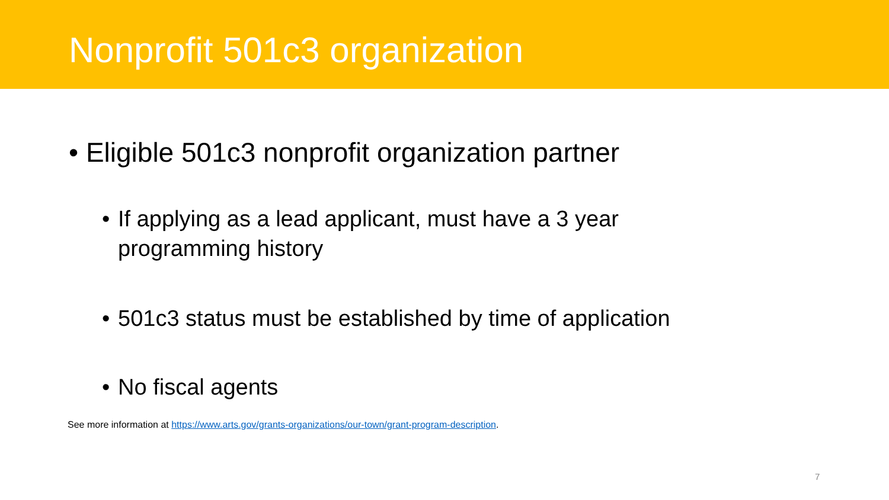Nonprofit 501c3 organization
• Eligible 501c3 nonprofit organization partner
• If applying as a lead applicant, must have a 3 year
programming history
• 501c3 status must be established by time of application
• No fiscal agents
See more information at https://www.arts.gov/grants-organizations/our-town/grant-program-description.
7